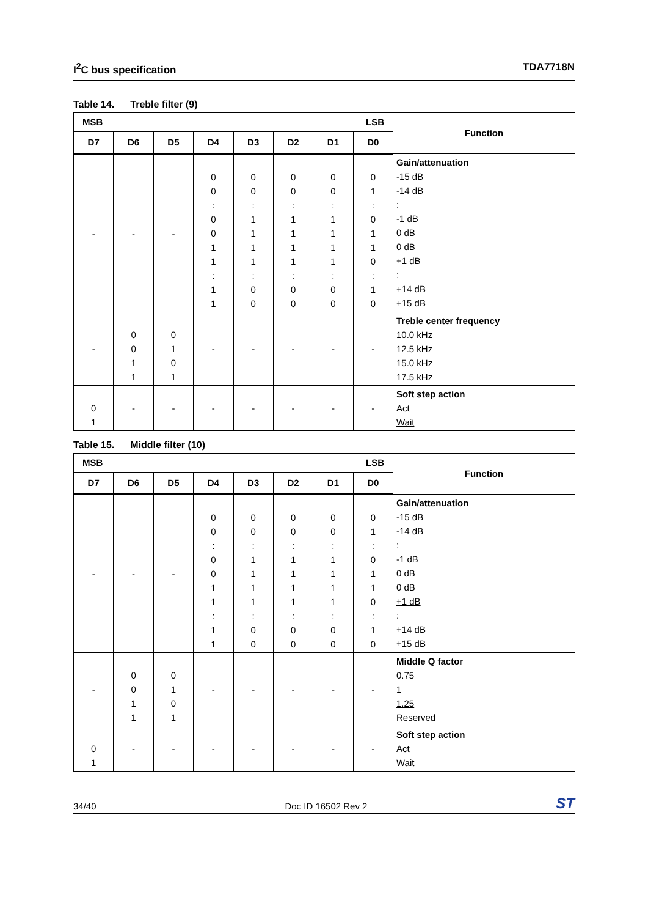I<sup>2</sup>C bus specification TDA7718N
Table 14. Treble filter (9)
| MSB LSB | | | | | | | | Function |
| --- | --- | --- | --- | --- | --- | --- | --- | --- |
| D7 | D6 | D5 | D4 | D3 | D2 | D1 | D0 | |
| - | - | - | 0 0 : 0 0 1 1 : 1 1 | 0 0 : 1 1 1 1 : 0 0 | 0 0 : 1 1 1 1 : 0 0 | 0 0 : 1 1 1 1 : 0 0 | 0 1 : 0 1 1 0 : 1 0 | Gain/attenuation -15 dB -14 dB : -1 dB 0 dB 0 dB +1 dB : +14 dB +15 dB |
| - | 0 0 1 1 | 0 1 0 1 | - | - | - | - | - | Treble center frequency 10.0 kHz 12.5 kHz 15.0 kHz 17.5 kHz |
| 0 1 | - | - | - | - | - | - | - | Soft step action Act Wait |
Table 15. Middle filter (10)
| MSB LSB | | | | | | | | Function |
| --- | --- | --- | --- | --- | --- | --- | --- | --- |
| D7 | D6 | D5 | D4 | D3 | D2 | D1 | D0 | |
| - | - | - | 0 0 : 0 0 1 1 : 1 1 | 0 0 : 1 1 1 1 : 0 0 | 0 0 : 1 1 1 1 : 0 0 | 0 0 : 1 1 1 1 : 0 0 | 0 1 : 0 1 1 0 : 1 0 | Gain/attenuation -15 dB -14 dB : -1 dB 0 dB 0 dB +1 dB : +14 dB +15 dB |
| - | 0 0 1 1 | 0 1 0 1 | - | - | - | - | - | Middle Q factor 0.75 1 1.25 Reserved |
| 0 1 | - | - | - | - | - | - | - | Soft step action Act Wait |
34/40 Doc ID 16502 Rev 2
ST